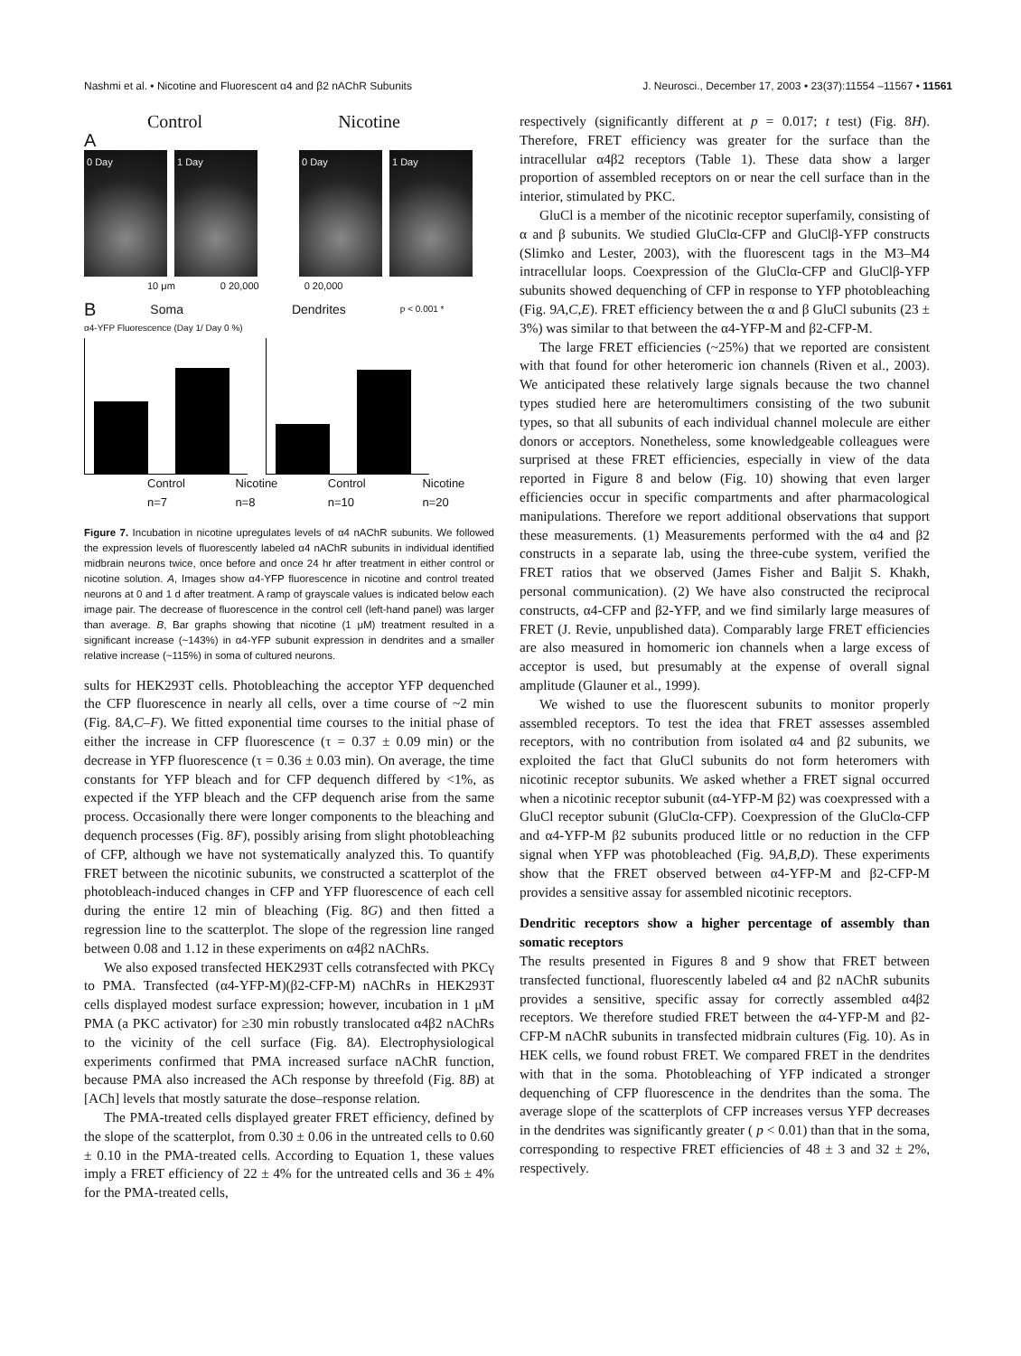Nashmi et al. • Nicotine and Fluorescent α4 and β2 nAChR Subunits J. Neurosci., December 17, 2003 • 23(37):11554 –11567 • 11561
Control Nicotine
A
0 Day 1 Day 0 Day 1 Day
10 μm 0 20,000 0 20,000
B Soma Dendrites p < 0.001 *
α4-YFP Fluorescence (Day 1/ Day 0 %)
Control n=7 Nicotine n=8 Control n=10 Nicotine n=20
Figure 7. Incubation in nicotine upregulates levels of α4 nAChR subunits. We followed the expression levels of fluorescently labeled α4 nAChR subunits in individual identified midbrain neurons twice, once before and once 24 hr after treatment in either control or nicotine solution. A, Images show α4-YFP fluorescence in nicotine and control treated neurons at 0 and 1 d after treatment. A ramp of grayscale values is indicated below each image pair. The decrease of fluorescence in the control cell (left-hand panel) was larger than average. B, Bar graphs showing that nicotine (1 μM) treatment resulted in a significant increase (~143%) in α4-YFP subunit expression in dendrites and a smaller relative increase (~115%) in soma of cultured neurons.
sults for HEK293T cells. Photobleaching the acceptor YFP dequenched the CFP fluorescence in nearly all cells, over a time course of ~2 min (Fig. 8A,C–F). We fitted exponential time courses to the initial phase of either the increase in CFP fluorescence (τ = 0.37 ± 0.09 min) or the decrease in YFP fluorescence (τ = 0.36 ± 0.03 min). On average, the time constants for YFP bleach and for CFP dequench differed by <1%, as expected if the YFP bleach and the CFP dequench arise from the same process. Occasionally there were longer components to the bleaching and dequench processes (Fig. 8F), possibly arising from slight photobleaching of CFP, although we have not systematically analyzed this. To quantify FRET between the nicotinic subunits, we constructed a scatterplot of the photobleach-induced changes in CFP and YFP fluorescence of each cell during the entire 12 min of bleaching (Fig. 8G) and then fitted a regression line to the scatterplot. The slope of the regression line ranged between 0.08 and 1.12 in these experiments on α4β2 nAChRs.
We also exposed transfected HEK293T cells cotransfected with PKCγ to PMA. Transfected (α4-YFP-M)(β2-CFP-M) nAChRs in HEK293T cells displayed modest surface expression; however, incubation in 1 μM PMA (a PKC activator) for ≥30 min robustly translocated α4β2 nAChRs to the vicinity of the cell surface (Fig. 8A). Electrophysiological experiments confirmed that PMA increased surface nAChR function, because PMA also increased the ACh response by threefold (Fig. 8B) at [ACh] levels that mostly saturate the dose–response relation.
The PMA-treated cells displayed greater FRET efficiency, defined by the slope of the scatterplot, from 0.30 ± 0.06 in the untreated cells to 0.60 ± 0.10 in the PMA-treated cells. According to Equation 1, these values imply a FRET efficiency of 22 ± 4% for the untreated cells and 36 ± 4% for the PMA-treated cells,
respectively (significantly different at p = 0.017; t test) (Fig. 8H). Therefore, FRET efficiency was greater for the surface than the intracellular α4β2 receptors (Table 1). These data show a larger proportion of assembled receptors on or near the cell surface than in the interior, stimulated by PKC.
GluCl is a member of the nicotinic receptor superfamily, consisting of α and β subunits. We studied GluClα-CFP and GluClβ-YFP constructs (Slimko and Lester, 2003), with the fluorescent tags in the M3–M4 intracellular loops. Coexpression of the GluClα-CFP and GluClβ-YFP subunits showed dequenching of CFP in response to YFP photobleaching (Fig. 9A,C,E). FRET efficiency between the α and β GluCl subunits (23 ± 3%) was similar to that between the α4-YFP-M and β2-CFP-M.
The large FRET efficiencies (~25%) that we reported are consistent with that found for other heteromeric ion channels (Riven et al., 2003). We anticipated these relatively large signals because the two channel types studied here are heteromultimers consisting of the two subunit types, so that all subunits of each individual channel molecule are either donors or acceptors. Nonetheless, some knowledgeable colleagues were surprised at these FRET efficiencies, especially in view of the data reported in Figure 8 and below (Fig. 10) showing that even larger efficiencies occur in specific compartments and after pharmacological manipulations. Therefore we report additional observations that support these measurements. (1) Measurements performed with the α4 and β2 constructs in a separate lab, using the three-cube system, verified the FRET ratios that we observed (James Fisher and Baljit S. Khakh, personal communication). (2) We have also constructed the reciprocal constructs, α4-CFP and β2-YFP, and we find similarly large measures of FRET (J. Revie, unpublished data). Comparably large FRET efficiencies are also measured in homomeric ion channels when a large excess of acceptor is used, but presumably at the expense of overall signal amplitude (Glauner et al., 1999).
We wished to use the fluorescent subunits to monitor properly assembled receptors. To test the idea that FRET assesses assembled receptors, with no contribution from isolated α4 and β2 subunits, we exploited the fact that GluCl subunits do not form heteromers with nicotinic receptor subunits. We asked whether a FRET signal occurred when a nicotinic receptor subunit (α4-YFP-M β2) was coexpressed with a GluCl receptor subunit (GluClα-CFP). Coexpression of the GluClα-CFP and α4-YFP-M β2 subunits produced little or no reduction in the CFP signal when YFP was photobleached (Fig. 9A,B,D). These experiments show that the FRET observed between α4-YFP-M and β2-CFP-M provides a sensitive assay for assembled nicotinic receptors.
Dendritic receptors show a higher percentage of assembly than somatic receptors
The results presented in Figures 8 and 9 show that FRET between transfected functional, fluorescently labeled α4 and β2 nAChR subunits provides a sensitive, specific assay for correctly assembled α4β2 receptors. We therefore studied FRET between the α4-YFP-M and β2-CFP-M nAChR subunits in transfected midbrain cultures (Fig. 10). As in HEK cells, we found robust FRET. We compared FRET in the dendrites with that in the soma. Photobleaching of YFP indicated a stronger dequenching of CFP fluorescence in the dendrites than the soma. The average slope of the scatterplots of CFP increases versus YFP decreases in the dendrites was significantly greater ( p < 0.01) than that in the soma, corresponding to respective FRET efficiencies of 48 ± 3 and 32 ± 2%, respectively.